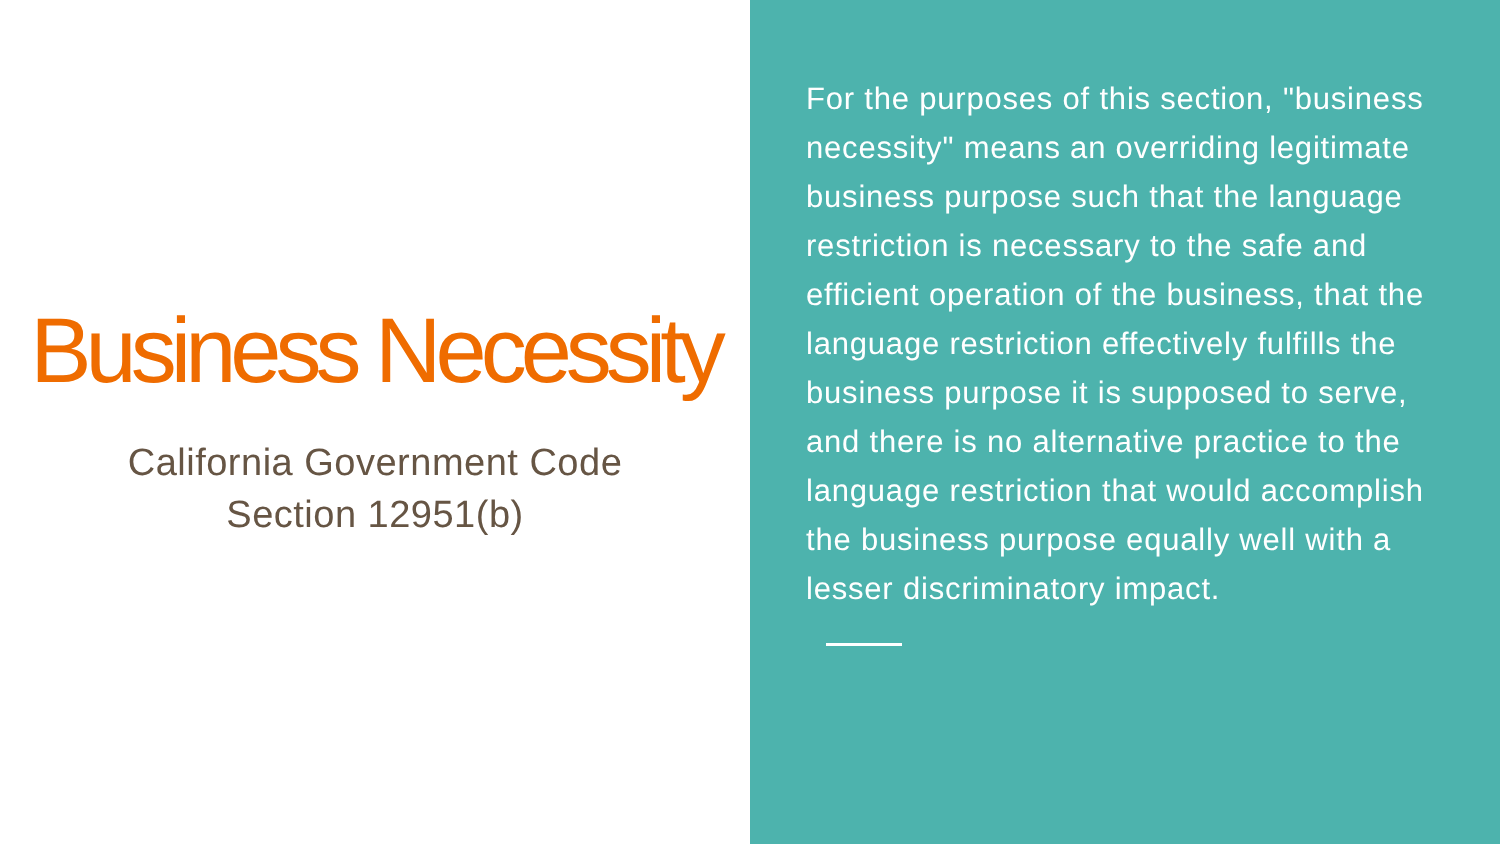Business Necessity
California Government Code
Section 12951(b)
For the purposes of this section, "business necessity" means an overriding legitimate business purpose such that the language restriction is necessary to the safe and efficient operation of the business, that the language restriction effectively fulfills the business purpose it is supposed to serve, and there is no alternative practice to the language restriction that would accomplish the business purpose equally well with a lesser discriminatory impact.